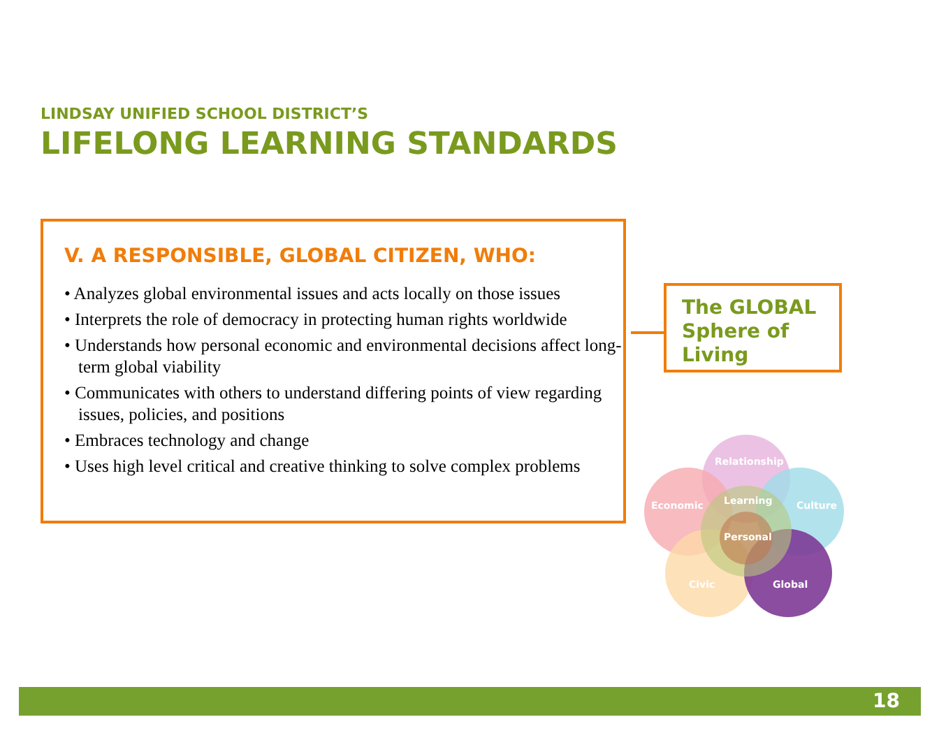LINDSAY UNIFIED SCHOOL DISTRICT’S
LIFELONG LEARNING STANDARDS
V. A RESPONSIBLE, GLOBAL CITIZEN, WHO:
• Analyzes global environmental issues and acts locally on those issues
• Interprets the role of democracy in protecting human rights worldwide
• Understands how personal economic and environmental decisions affect long-term global viability
• Communicates with others to understand differing points of view regarding issues, policies, and positions
• Embraces technology and change
• Uses high level critical and creative thinking to solve complex problems
The GLOBAL
Sphere of Living
Relationship
Economic
Learning
Culture
Personal
Civic
Global
18